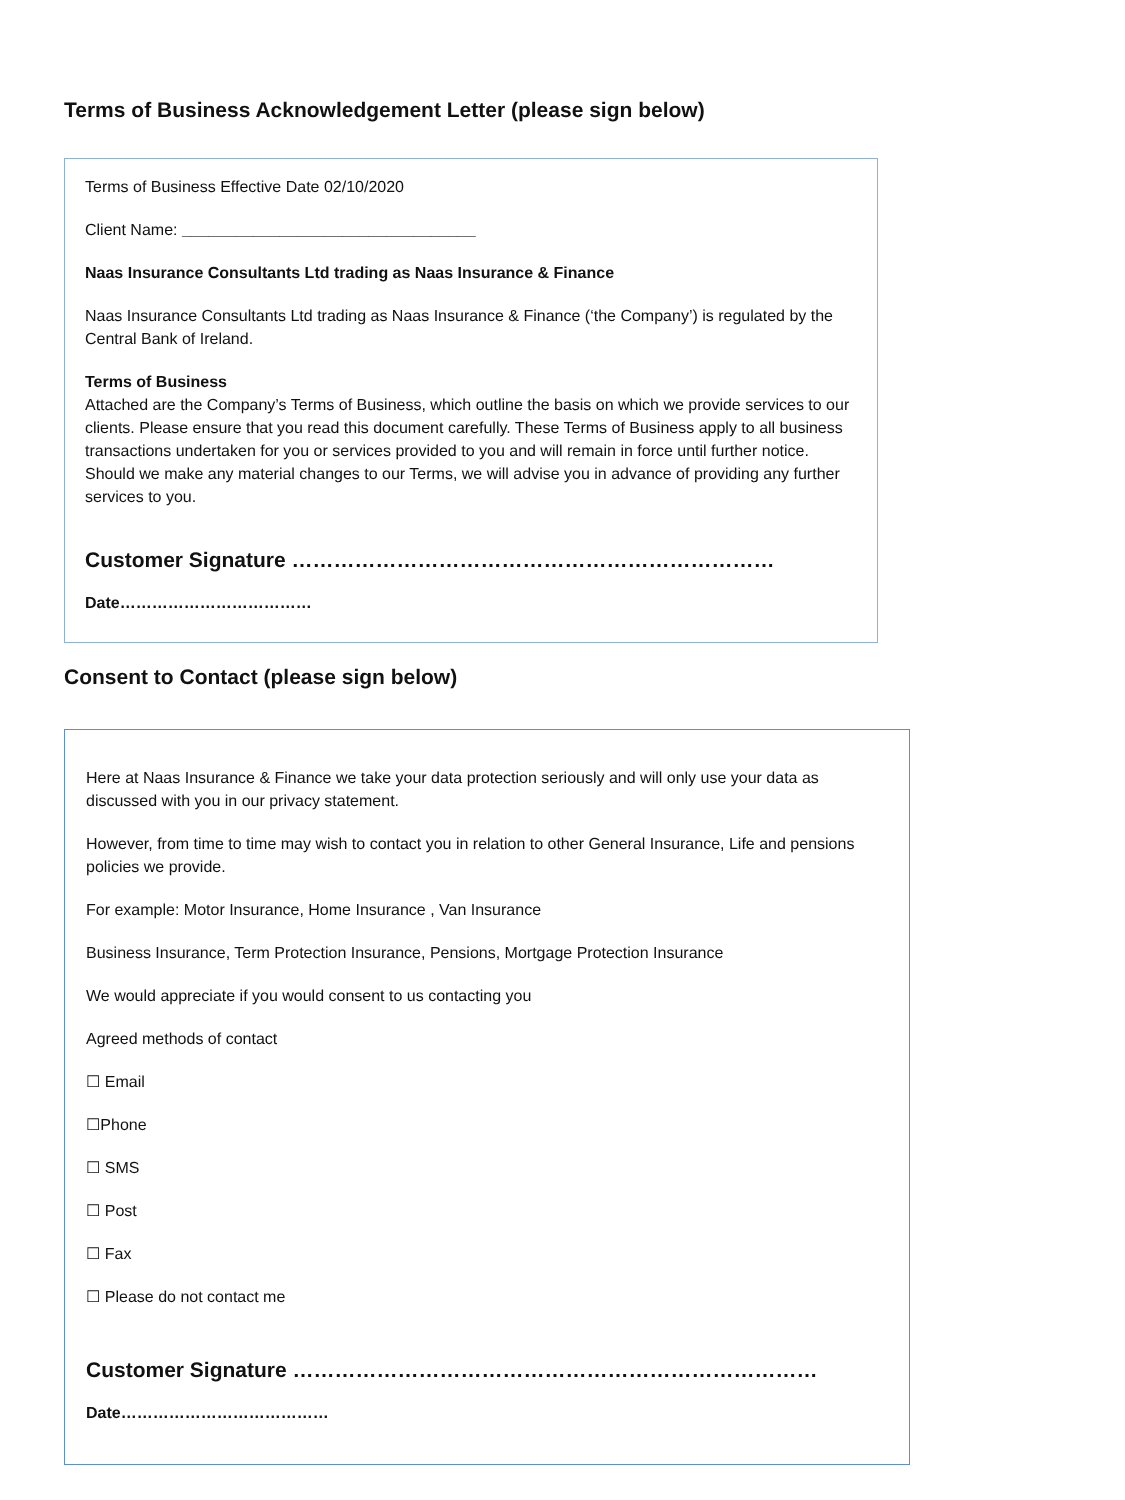Terms of Business Acknowledgement Letter (please sign below)
Terms of Business Effective Date 02/10/2020
Client Name: _________________________________
Naas Insurance Consultants Ltd trading as Naas Insurance & Finance
Naas Insurance Consultants Ltd trading as Naas Insurance & Finance (‘the Company’) is regulated by the Central Bank of Ireland.
Terms of Business
Attached are the Company’s Terms of Business, which outline the basis on which we provide services to our clients. Please ensure that you read this document carefully. These Terms of Business apply to all business transactions undertaken for you or services provided to you and will remain in force until further notice. Should we make any material changes to our Terms, we will advise you in advance of providing any further services to you.
Customer Signature ……………………………………………………………
Date………………………………
Consent to Contact (please sign below)
Here at Naas Insurance & Finance we take your data protection seriously and will only use your data as discussed with you in our privacy statement.
However, from time to time may wish to contact you in relation to other General Insurance, Life and pensions policies we provide.
For example: Motor Insurance, Home Insurance , Van Insurance
Business Insurance, Term Protection Insurance, Pensions, Mortgage Protection Insurance
We would appreciate if you would consent to us contacting you
Agreed methods of contact
☐ Email
☐Phone
☐ SMS
☐ Post
☐ Fax
☐ Please do not contact me
Customer Signature …………………………………………………………………
Date…………………………………